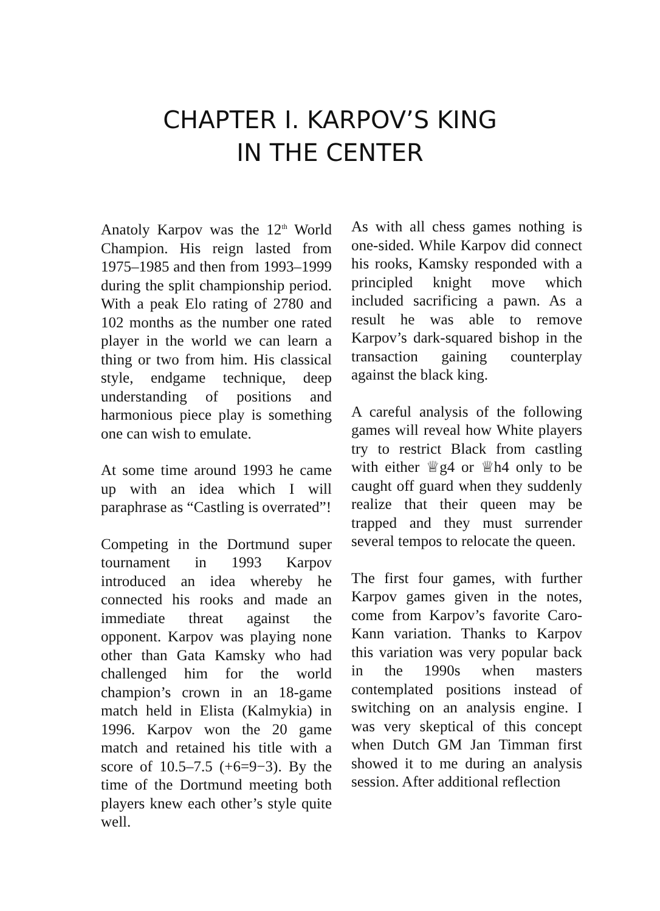CHAPTER I. KARPOV’S KING
IN THE CENTER
Anatoly Karpov was the 12<sup>th</sup> World Champion. His reign lasted from 1975–1985 and then from 1993–1999 during the split championship period. With a peak Elo rating of 2780 and 102 months as the number one rated player in the world we can learn a thing or two from him. His classical style, endgame technique, deep understanding of positions and harmonious piece play is something one can wish to emulate.
At some time around 1993 he came up with an idea which I will paraphrase as “Castling is overrated”!
Competing in the Dortmund super tournament in 1993 Karpov introduced an idea whereby he connected his rooks and made an immediate threat against the opponent. Karpov was playing none other than Gata Kamsky who had challenged him for the world champion’s crown in an 18-game match held in Elista (Kalmykia) in 1996. Karpov won the 20 game match and retained his title with a score of 10.5–7.5 (+6=9−3). By the time of the Dortmund meeting both players knew each other’s style quite well.
As with all chess games nothing is one-sided. While Karpov did connect his rooks, Kamsky responded with a principled knight move which included sacrificing a pawn. As a result he was able to remove Karpov’s dark-squared bishop in the transaction gaining counterplay against the black king.
A careful analysis of the following games will reveal how White players try to restrict Black from castling with either ♕g4 or ♕h4 only to be caught off guard when they suddenly realize that their queen may be trapped and they must surrender several tempos to relocate the queen.
The first four games, with further Karpov games given in the notes, come from Karpov’s favorite Caro-Kann variation. Thanks to Karpov this variation was very popular back in the 1990s when masters contemplated positions instead of switching on an analysis engine. I was very skeptical of this concept when Dutch GM Jan Timman first showed it to me during an analysis session. After additional reflection